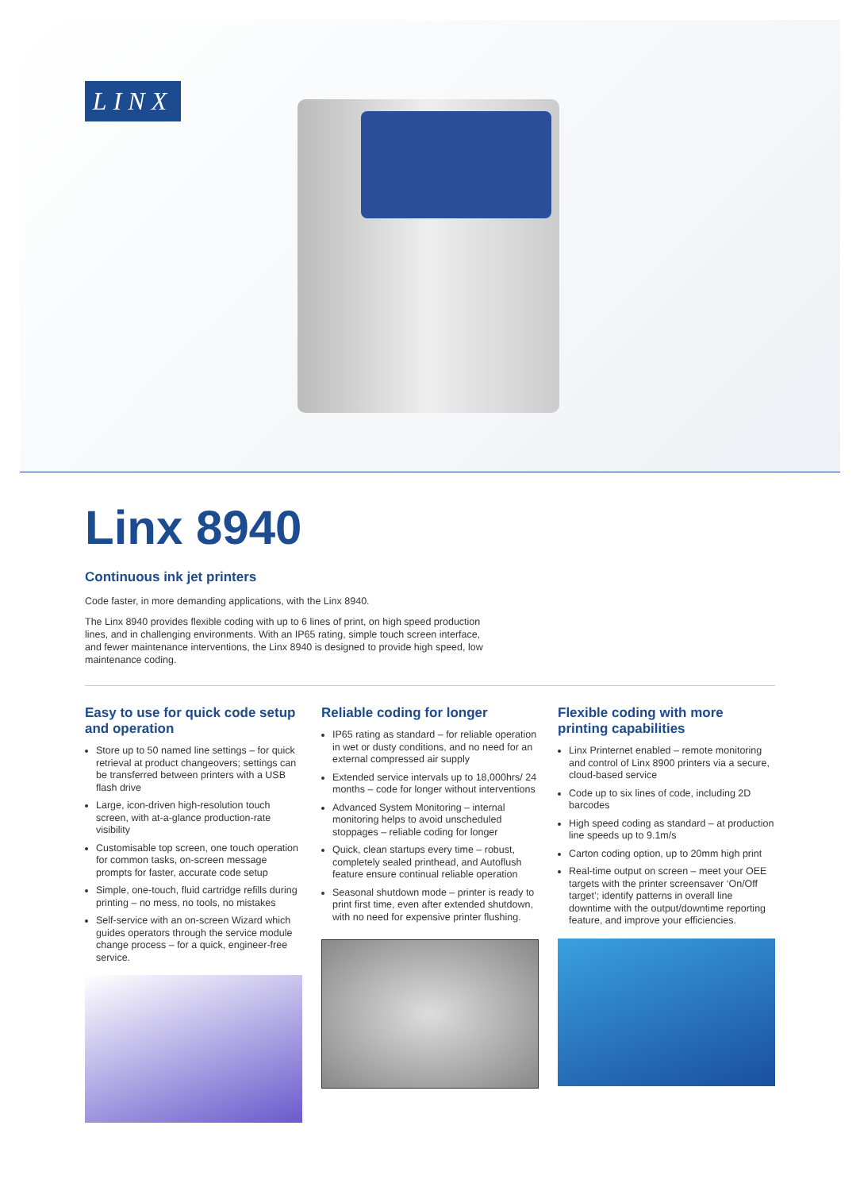LINX
Linx 8940
Continuous ink jet printers
Code faster, in more demanding applications, with the Linx 8940.
The Linx 8940 provides flexible coding with up to 6 lines of print, on high speed production lines, and in challenging environments. With an IP65 rating, simple touch screen interface, and fewer maintenance interventions, the Linx 8940 is designed to provide high speed, low maintenance coding.
Easy to use for quick code setup and operation
Store up to 50 named line settings – for quick retrieval at product changeovers; settings can be transferred between printers with a USB flash drive
Large, icon-driven high-resolution touch screen, with at-a-glance production-rate visibility
Customisable top screen, one touch operation for common tasks, on-screen message prompts for faster, accurate code setup
Simple, one-touch, fluid cartridge refills during printing – no mess, no tools, no mistakes
Self-service with an on-screen Wizard which guides operators through the service module change process – for a quick, engineer-free service.
Reliable coding for longer
IP65 rating as standard – for reliable operation in wet or dusty conditions, and no need for an external compressed air supply
Extended service intervals up to 18,000hrs/ 24 months – code for longer without interventions
Advanced System Monitoring – internal monitoring helps to avoid unscheduled stoppages – reliable coding for longer
Quick, clean startups every time – robust, completely sealed printhead, and Autoflush feature ensure continual reliable operation
Seasonal shutdown mode – printer is ready to print first time, even after extended shutdown, with no need for expensive printer flushing.
Flexible coding with more printing capabilities
Linx Printernet enabled – remote monitoring and control of Linx 8900 printers via a secure, cloud-based service
Code up to six lines of code, including 2D barcodes
High speed coding as standard – at production line speeds up to 9.1m/s
Carton coding option, up to 20mm high print
Real-time output on screen – meet your OEE targets with the printer screensaver ‘On/Off target’; identify patterns in overall line downtime with the output/downtime reporting feature, and improve your efficiencies.